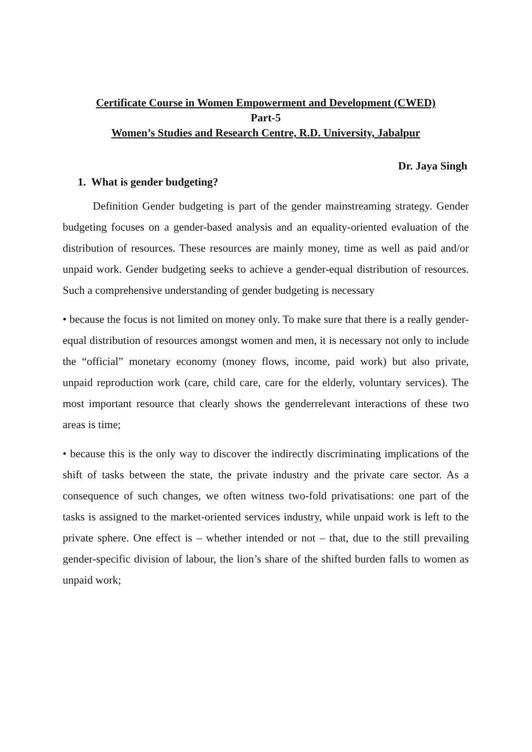Certificate Course in Women Empowerment and Development (CWED)
Part-5
Women’s Studies and Research Centre, R.D. University, Jabalpur
Dr. Jaya Singh
1. What is gender budgeting?
Definition Gender budgeting is part of the gender mainstreaming strategy. Gender budgeting focuses on a gender-based analysis and an equality-oriented evaluation of the distribution of resources. These resources are mainly money, time as well as paid and/or unpaid work. Gender budgeting seeks to achieve a gender-equal distribution of resources. Such a comprehensive understanding of gender budgeting is necessary
• because the focus is not limited on money only. To make sure that there is a really gender-equal distribution of resources amongst women and men, it is necessary not only to include the “official” monetary economy (money flows, income, paid work) but also private, unpaid reproduction work (care, child care, care for the elderly, voluntary services). The most important resource that clearly shows the genderrelevant interactions of these two areas is time;
• because this is the only way to discover the indirectly discriminating implications of the shift of tasks between the state, the private industry and the private care sector. As a consequence of such changes, we often witness two-fold privatisations: one part of the tasks is assigned to the market-oriented services industry, while unpaid work is left to the private sphere. One effect is – whether intended or not – that, due to the still prevailing gender-specific division of labour, the lion’s share of the shifted burden falls to women as unpaid work;